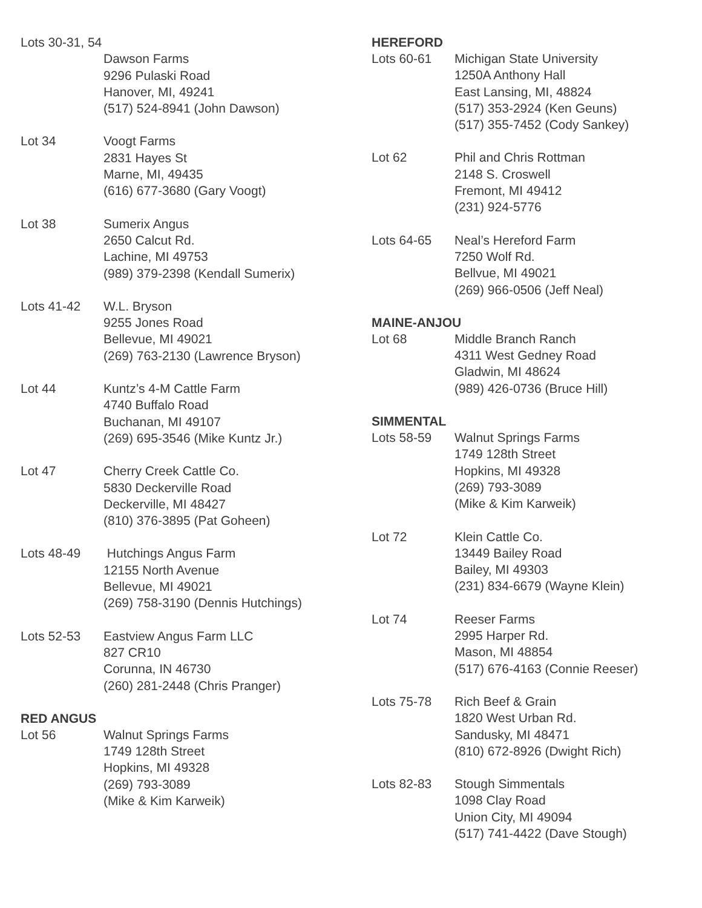Lots 30-31, 54
Dawson Farms
9296 Pulaski Road
Hanover, MI, 49241
(517) 524-8941 (John Dawson)
Lot 34 Voogt Farms
2831 Hayes St
Marne, MI, 49435
(616) 677-3680 (Gary Voogt)
Lot 38 Sumerix Angus
2650 Calcut Rd.
Lachine, MI 49753
(989) 379-2398 (Kendall Sumerix)
Lots 41-42 W.L. Bryson
9255 Jones Road
Bellevue, MI 49021
(269) 763-2130 (Lawrence Bryson)
Lot 44 Kuntz’s 4-M Cattle Farm
4740 Buffalo Road
Buchanan, MI 49107
(269) 695-3546 (Mike Kuntz Jr.)
Lot 47 Cherry Creek Cattle Co.
5830 Deckerville Road
Deckerville, MI 48427
(810) 376-3895 (Pat Goheen)
Lots 48-49 Hutchings Angus Farm
12155 North Avenue
Bellevue, MI 49021
(269) 758-3190 (Dennis Hutchings)
Lots 52-53 Eastview Angus Farm LLC
827 CR10
Corunna, IN 46730
(260) 281-2448 (Chris Pranger)
RED ANGUS
Lot 56 Walnut Springs Farms
1749 128th Street
Hopkins, MI 49328
(269) 793-3089
(Mike & Kim Karweik)
HEREFORD
Lots 60-61 Michigan State University
1250A Anthony Hall
East Lansing, MI, 48824
(517) 353-2924 (Ken Geuns)
(517) 355-7452 (Cody Sankey)
Lot 62 Phil and Chris Rottman
2148 S. Croswell
Fremont, MI 49412
(231) 924-5776
Lots 64-65 Neal’s Hereford Farm
7250 Wolf Rd.
Bellvue, MI 49021
(269) 966-0506 (Jeff Neal)
MAINE-ANJOU
Lot 68 Middle Branch Ranch
4311 West Gedney Road
Gladwin, MI 48624
(989) 426-0736 (Bruce Hill)
SIMMENTAL
Lots 58-59 Walnut Springs Farms
1749 128th Street
Hopkins, MI 49328
(269) 793-3089
(Mike & Kim Karweik)
Lot 72 Klein Cattle Co.
13449 Bailey Road
Bailey, MI 49303
(231) 834-6679 (Wayne Klein)
Lot 74 Reeser Farms
2995 Harper Rd.
Mason, MI 48854
(517) 676-4163 (Connie Reeser)
Lots 75-78 Rich Beef & Grain
1820 West Urban Rd.
Sandusky, MI 48471
(810) 672-8926 (Dwight Rich)
Lots 82-83 Stough Simmentals
1098 Clay Road
Union City, MI 49094
(517) 741-4422 (Dave Stough)